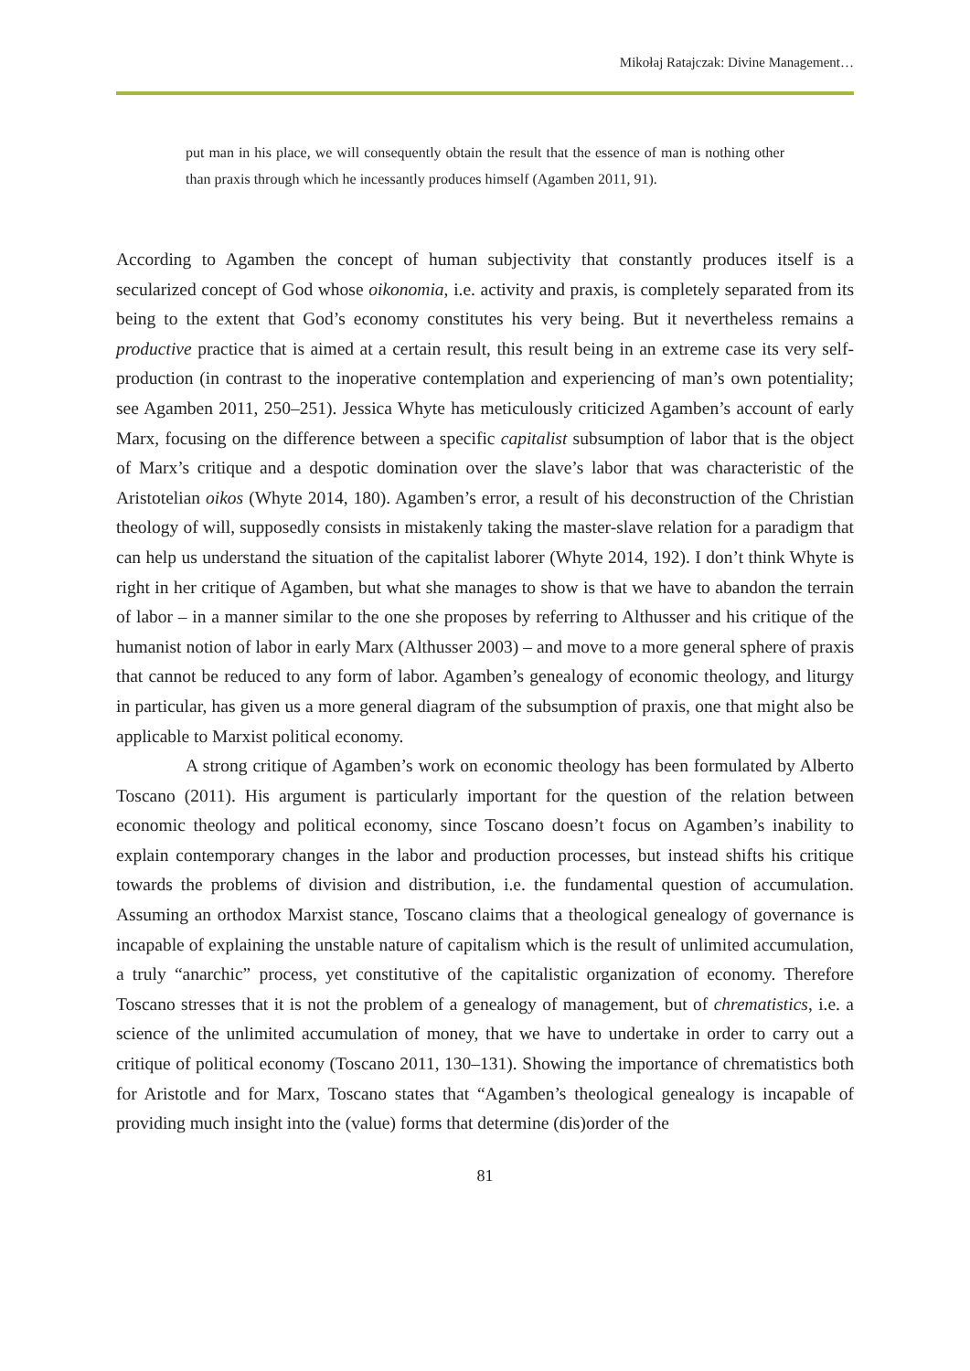Mikołaj Ratajczak: Divine Management…
put man in his place, we will consequently obtain the result that the essence of man is nothing other than praxis through which he incessantly produces himself (Agamben 2011, 91).
According to Agamben the concept of human subjectivity that constantly produces itself is a secularized concept of God whose oikonomia, i.e. activity and praxis, is completely separated from its being to the extent that God’s economy constitutes his very being. But it nevertheless remains a productive practice that is aimed at a certain result, this result being in an extreme case its very self-production (in contrast to the inoperative contemplation and experiencing of man’s own potentiality; see Agamben 2011, 250–251). Jessica Whyte has meticulously criticized Agamben’s account of early Marx, focusing on the difference between a specific capitalist subsumption of labor that is the object of Marx’s critique and a despotic domination over the slave’s labor that was characteristic of the Aristotelian oikos (Whyte 2014, 180). Agamben’s error, a result of his deconstruction of the Christian theology of will, supposedly consists in mistakenly taking the master-slave relation for a paradigm that can help us understand the situation of the capitalist laborer (Whyte 2014, 192). I don’t think Whyte is right in her critique of Agamben, but what she manages to show is that we have to abandon the terrain of labor – in a manner similar to the one she proposes by referring to Althusser and his critique of the humanist notion of labor in early Marx (Althusser 2003) – and move to a more general sphere of praxis that cannot be reduced to any form of labor. Agamben’s genealogy of economic theology, and liturgy in particular, has given us a more general diagram of the subsumption of praxis, one that might also be applicable to Marxist political economy.
A strong critique of Agamben’s work on economic theology has been formulated by Alberto Toscano (2011). His argument is particularly important for the question of the relation between economic theology and political economy, since Toscano doesn’t focus on Agamben’s inability to explain contemporary changes in the labor and production processes, but instead shifts his critique towards the problems of division and distribution, i.e. the fundamental question of accumulation. Assuming an orthodox Marxist stance, Toscano claims that a theological genealogy of governance is incapable of explaining the unstable nature of capitalism which is the result of unlimited accumulation, a truly “anarchic” process, yet constitutive of the capitalistic organization of economy. Therefore Toscano stresses that it is not the problem of a genealogy of management, but of chrematistics, i.e. a science of the unlimited accumulation of money, that we have to undertake in order to carry out a critique of political economy (Toscano 2011, 130–131). Showing the importance of chrematistics both for Aristotle and for Marx, Toscano states that “Agamben’s theological genealogy is incapable of providing much insight into the (value) forms that determine (dis)order of the
81